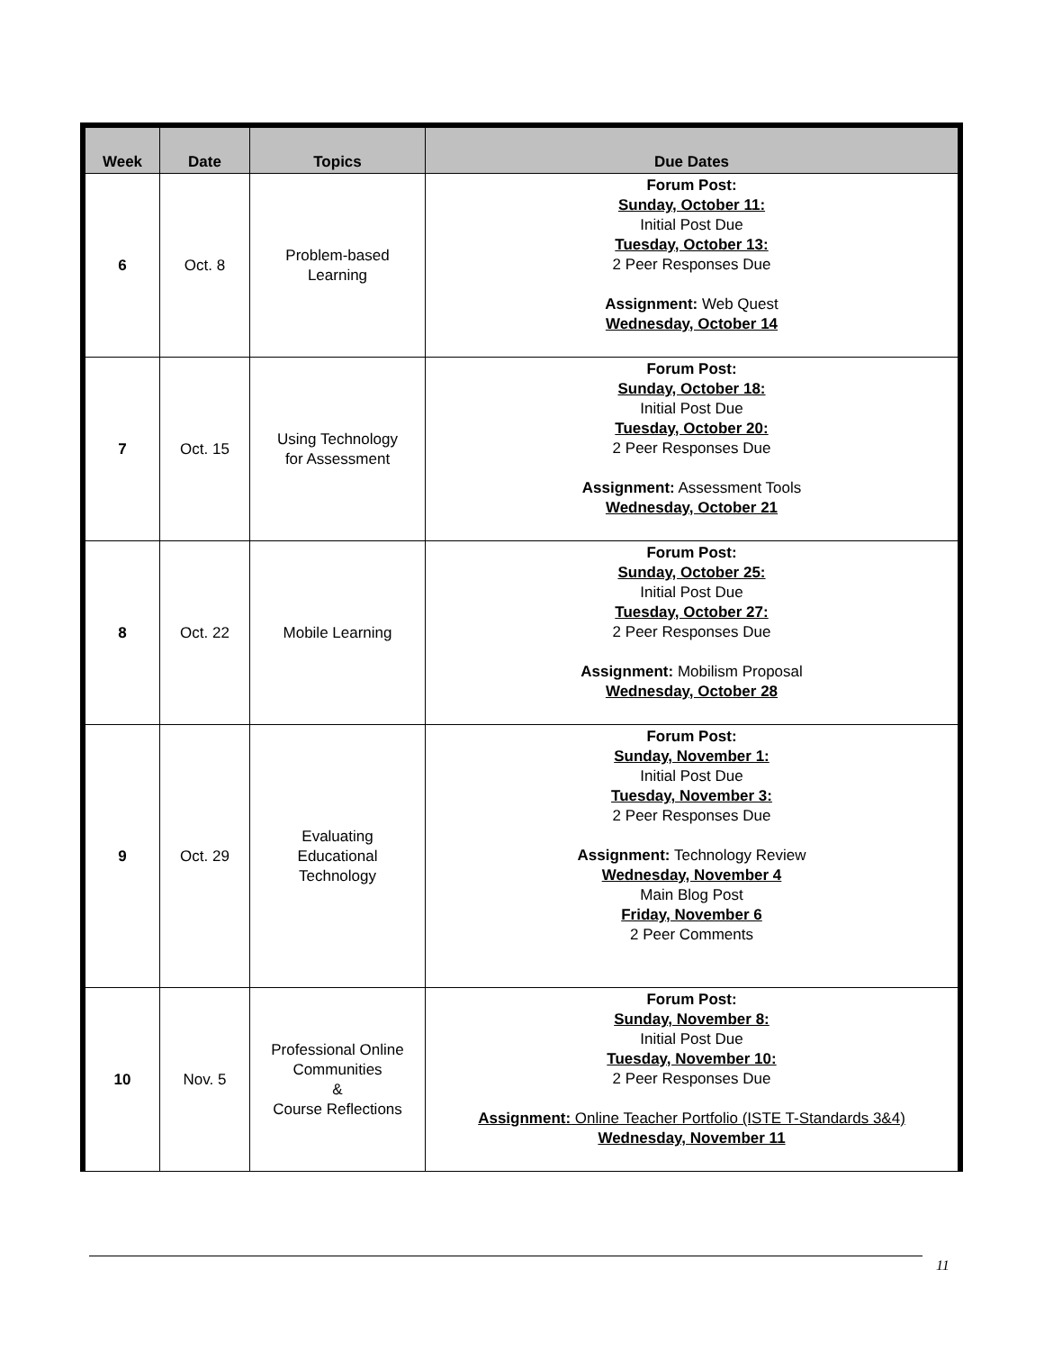| Week | Date | Topics | Due Dates |
| --- | --- | --- | --- |
| 6 | Oct. 8 | Problem-based Learning | Forum Post: Sunday, October 11: Initial Post Due Tuesday, October 13: 2 Peer Responses Due Assignment: Web Quest Wednesday, October 14 |
| 7 | Oct. 15 | Using Technology for Assessment | Forum Post: Sunday, October 18: Initial Post Due Tuesday, October 20: 2 Peer Responses Due Assignment: Assessment Tools Wednesday, October 21 |
| 8 | Oct. 22 | Mobile Learning | Forum Post: Sunday, October 25: Initial Post Due Tuesday, October 27: 2 Peer Responses Due Assignment: Mobilism Proposal Wednesday, October 28 |
| 9 | Oct. 29 | Evaluating Educational Technology | Forum Post: Sunday, November 1: Initial Post Due Tuesday, November 3: 2 Peer Responses Due Assignment: Technology Review Wednesday, November 4 Main Blog Post Friday, November 6 2 Peer Comments |
| 10 | Nov. 5 | Professional Online Communities & Course Reflections | Forum Post: Sunday, November 8: Initial Post Due Tuesday, November 10: 2 Peer Responses Due Assignment: Online Teacher Portfolio (ISTE T-Standards 3&4) Wednesday, November 11 |
11